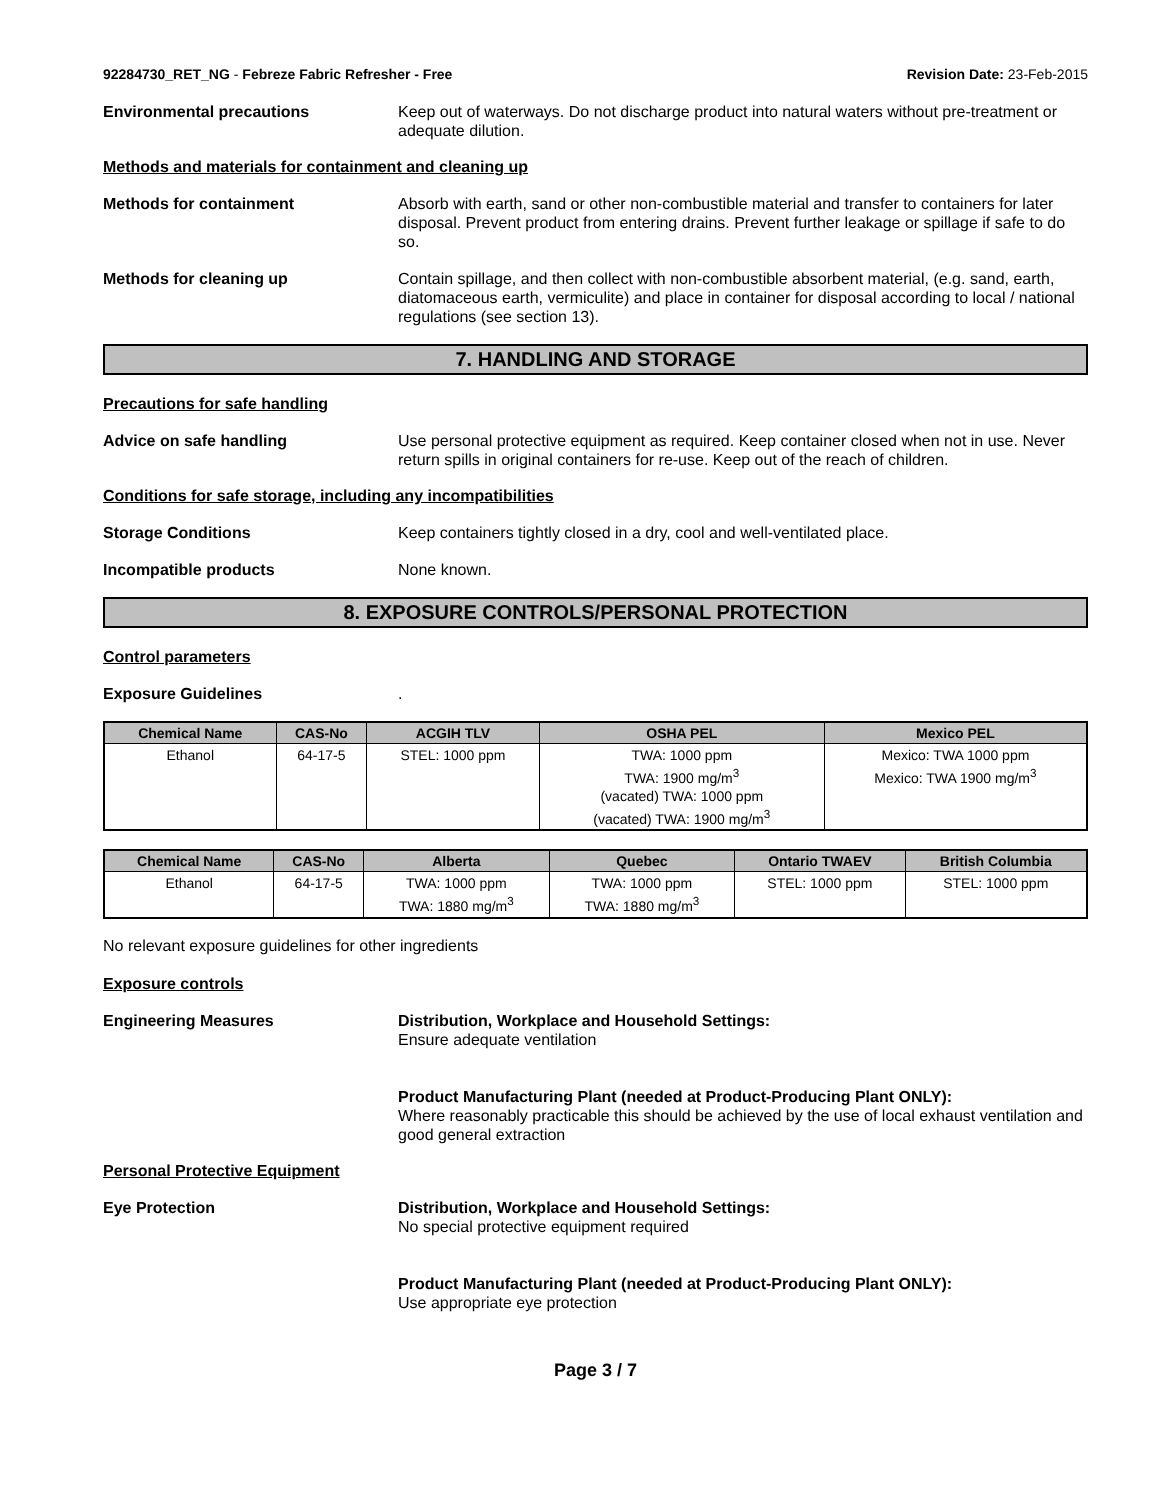92284730_RET_NG - Febreze Fabric Refresher - Free Revision Date: 23-Feb-2015
Environmental precautions Keep out of waterways. Do not discharge product into natural waters without pre-treatment or adequate dilution.
Methods and materials for containment and cleaning up
Methods for containment Absorb with earth, sand or other non-combustible material and transfer to containers for later disposal. Prevent product from entering drains. Prevent further leakage or spillage if safe to do so.
Methods for cleaning up Contain spillage, and then collect with non-combustible absorbent material, (e.g. sand, earth, diatomaceous earth, vermiculite) and place in container for disposal according to local / national regulations (see section 13).
7. HANDLING AND STORAGE
Precautions for safe handling
Advice on safe handling Use personal protective equipment as required. Keep container closed when not in use. Never return spills in original containers for re-use. Keep out of the reach of children.
Conditions for safe storage, including any incompatibilities
Storage Conditions Keep containers tightly closed in a dry, cool and well-ventilated place.
Incompatible products None known.
8. EXPOSURE CONTROLS/PERSONAL PROTECTION
Control parameters
Exposure Guidelines .
| Chemical Name | CAS-No | ACGIH TLV | OSHA PEL | Mexico PEL |
| --- | --- | --- | --- | --- |
| Ethanol | 64-17-5 | STEL: 1000 ppm | TWA: 1000 ppm TWA: 1900 mg/m<sup>3</sup> (vacated) TWA: 1000 ppm (vacated) TWA: 1900 mg/m<sup>3</sup> | Mexico: TWA 1000 ppm Mexico: TWA 1900 mg/m<sup>3</sup> |
| Chemical Name | CAS-No | Alberta | Quebec | Ontario TWAEV | British Columbia |
| --- | --- | --- | --- | --- | --- |
| Ethanol | 64-17-5 | TWA: 1000 ppm TWA: 1880 mg/m<sup>3</sup> | TWA: 1000 ppm TWA: 1880 mg/m<sup>3</sup> | STEL: 1000 ppm | STEL: 1000 ppm |
No relevant exposure guidelines for other ingredients
Exposure controls
Engineering Measures Distribution, Workplace and Household Settings:
Ensure adequate ventilation
Product Manufacturing Plant (needed at Product-Producing Plant ONLY):
Where reasonably practicable this should be achieved by the use of local exhaust ventilation and good general extraction
Personal Protective Equipment
Eye Protection Distribution, Workplace and Household Settings:
No special protective equipment required
Product Manufacturing Plant (needed at Product-Producing Plant ONLY):
Use appropriate eye protection
Page 3 / 7